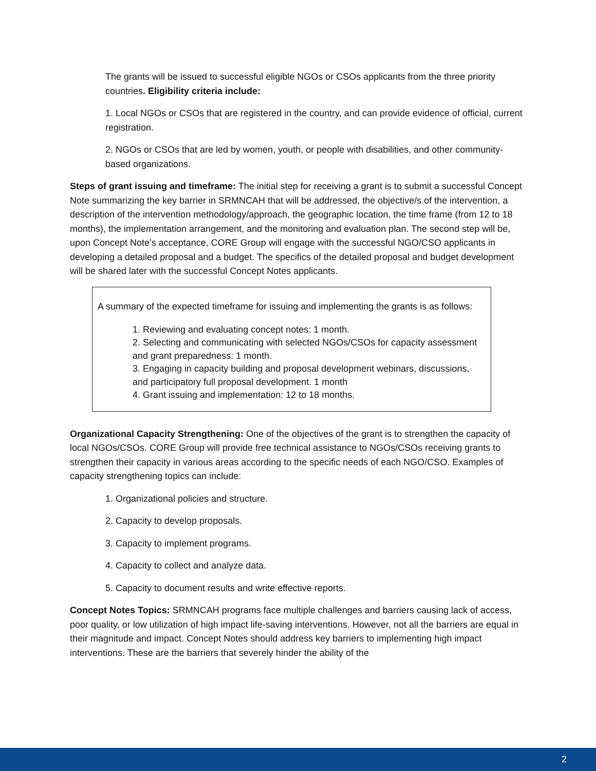The grants will be issued to successful eligible NGOs or CSOs applicants from the three priority countries. Eligibility criteria include:
1. Local NGOs or CSOs that are registered in the country, and can provide evidence of official, current registration.
2. NGOs or CSOs that are led by women, youth, or people with disabilities, and other community-based organizations.
Steps of grant issuing and timeframe: The initial step for receiving a grant is to submit a successful Concept Note summarizing the key barrier in SRMNCAH that will be addressed, the objective/s of the intervention, a description of the intervention methodology/approach, the geographic location, the time frame (from 12 to 18 months), the implementation arrangement, and the monitoring and evaluation plan. The second step will be, upon Concept Note’s acceptance, CORE Group will engage with the successful NGO/CSO applicants in developing a detailed proposal and a budget. The specifics of the detailed proposal and budget development will be shared later with the successful Concept Notes applicants.
A summary of the expected timeframe for issuing and implementing the grants is as follows:
1. Reviewing and evaluating concept notes: 1 month.
2. Selecting and communicating with selected NGOs/CSOs for capacity assessment and grant preparedness: 1 month.
3. Engaging in capacity building and proposal development webinars, discussions, and participatory full proposal development. 1 month
4. Grant issuing and implementation: 12 to 18 months.
Organizational Capacity Strengthening: One of the objectives of the grant is to strengthen the capacity of local NGOs/CSOs. CORE Group will provide free technical assistance to NGOs/CSOs receiving grants to strengthen their capacity in various areas according to the specific needs of each NGO/CSO. Examples of capacity strengthening topics can include:
1. Organizational policies and structure.
2. Capacity to develop proposals.
3. Capacity to implement programs.
4. Capacity to collect and analyze data.
5. Capacity to document results and write effective reports.
Concept Notes Topics: SRMNCAH programs face multiple challenges and barriers causing lack of access, poor quality, or low utilization of high impact life-saving interventions. However, not all the barriers are equal in their magnitude and impact. Concept Notes should address key barriers to implementing high impact interventions. These are the barriers that severely hinder the ability of the
2